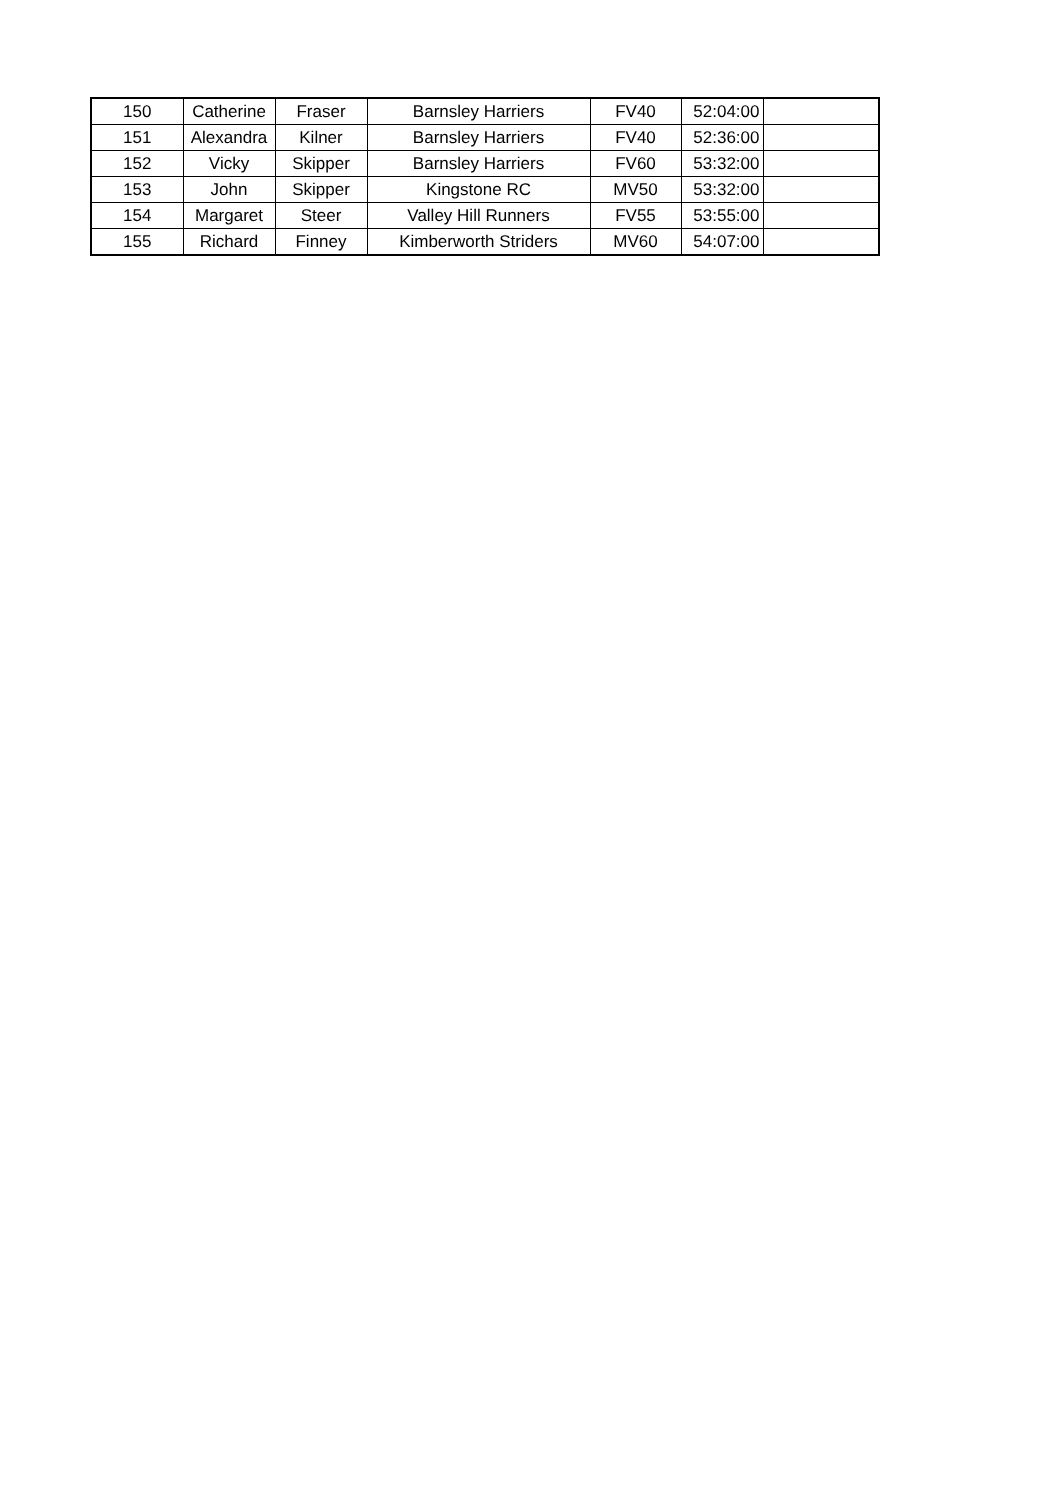| 150 | Catherine | Fraser | Barnsley Harriers | FV40 | 52:04:00 | |
| 151 | Alexandra | Kilner | Barnsley Harriers | FV40 | 52:36:00 | |
| 152 | Vicky | Skipper | Barnsley Harriers | FV60 | 53:32:00 | |
| 153 | John | Skipper | Kingstone RC | MV50 | 53:32:00 | |
| 154 | Margaret | Steer | Valley Hill Runners | FV55 | 53:55:00 | |
| 155 | Richard | Finney | Kimberworth Striders | MV60 | 54:07:00 | |